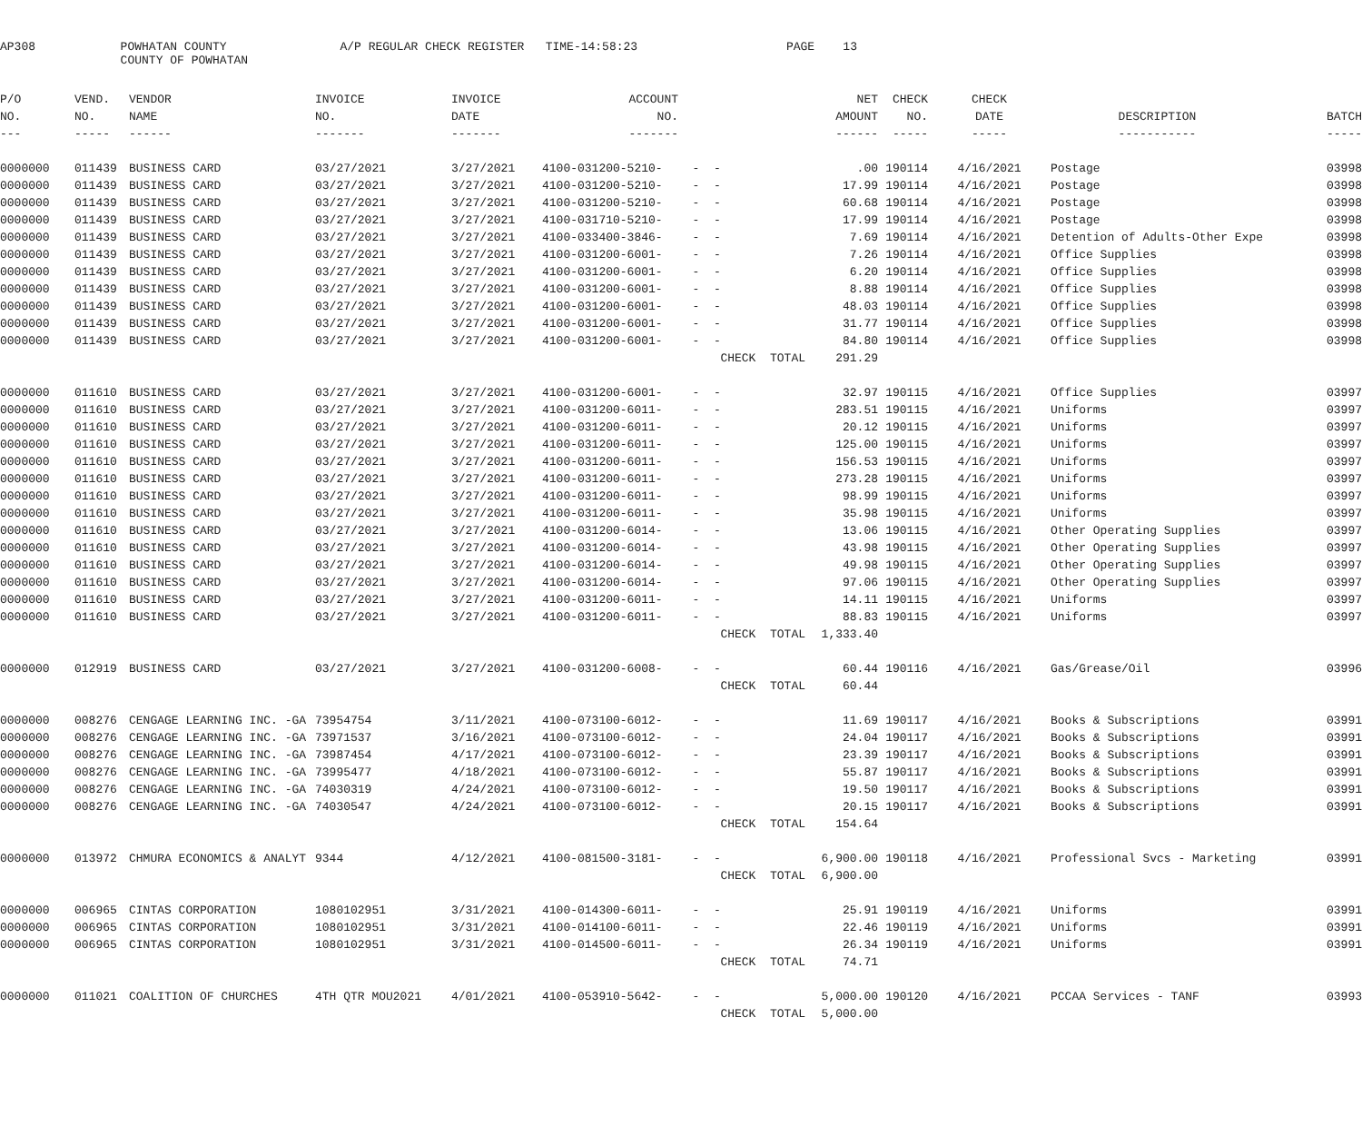AP308 POWHATAN COUNTY A/P REGULAR CHECK REGISTER TIME-14:58:23 PAGE 13
COUNTY OF POWHATAN
| P/O | VEND. | VENDOR | INVOICE | INVOICE | ACCOUNT | | NET | CHECK | CHECK | | |
| --- | --- | --- | --- | --- | --- | --- | --- | --- | --- | --- | --- |
| NO. | NO. | NAME | NO. | DATE | NO. | | AMOUNT | NO. | DATE | DESCRIPTION | BATCH |
| --- | ----- | ------ | ------- | ------- | ------- | | ------ | ----- | ----- | ----------- | ----- |
| 0000000 | 011439 | BUSINESS CARD | 03/27/2021 | 3/27/2021 | 4100-031200-5210- | - - | .00 | 190114 | 4/16/2021 | Postage | 03998 |
| 0000000 | 011439 | BUSINESS CARD | 03/27/2021 | 3/27/2021 | 4100-031200-5210- | - - | 17.99 | 190114 | 4/16/2021 | Postage | 03998 |
| 0000000 | 011439 | BUSINESS CARD | 03/27/2021 | 3/27/2021 | 4100-031200-5210- | - - | 60.68 | 190114 | 4/16/2021 | Postage | 03998 |
| 0000000 | 011439 | BUSINESS CARD | 03/27/2021 | 3/27/2021 | 4100-031710-5210- | - - | 17.99 | 190114 | 4/16/2021 | Postage | 03998 |
| 0000000 | 011439 | BUSINESS CARD | 03/27/2021 | 3/27/2021 | 4100-033400-3846- | - - | 7.69 | 190114 | 4/16/2021 | Detention of Adults-Other Expe | 03998 |
| 0000000 | 011439 | BUSINESS CARD | 03/27/2021 | 3/27/2021 | 4100-031200-6001- | - - | 7.26 | 190114 | 4/16/2021 | Office Supplies | 03998 |
| 0000000 | 011439 | BUSINESS CARD | 03/27/2021 | 3/27/2021 | 4100-031200-6001- | - - | 6.20 | 190114 | 4/16/2021 | Office Supplies | 03998 |
| 0000000 | 011439 | BUSINESS CARD | 03/27/2021 | 3/27/2021 | 4100-031200-6001- | - - | 8.88 | 190114 | 4/16/2021 | Office Supplies | 03998 |
| 0000000 | 011439 | BUSINESS CARD | 03/27/2021 | 3/27/2021 | 4100-031200-6001- | - - | 48.03 | 190114 | 4/16/2021 | Office Supplies | 03998 |
| 0000000 | 011439 | BUSINESS CARD | 03/27/2021 | 3/27/2021 | 4100-031200-6001- | - - | 31.77 | 190114 | 4/16/2021 | Office Supplies | 03998 |
| 0000000 | 011439 | BUSINESS CARD | 03/27/2021 | 3/27/2021 | 4100-031200-6001- | - - | 84.80 | 190114 | 4/16/2021 | Office Supplies | 03998 |
| | | | | | | CHECK TOTAL | 291.29 | | | | |
| 0000000 | 011610 | BUSINESS CARD | 03/27/2021 | 3/27/2021 | 4100-031200-6001- | - - | 32.97 | 190115 | 4/16/2021 | Office Supplies | 03997 |
| 0000000 | 011610 | BUSINESS CARD | 03/27/2021 | 3/27/2021 | 4100-031200-6011- | - - | 283.51 | 190115 | 4/16/2021 | Uniforms | 03997 |
| 0000000 | 011610 | BUSINESS CARD | 03/27/2021 | 3/27/2021 | 4100-031200-6011- | - - | 20.12 | 190115 | 4/16/2021 | Uniforms | 03997 |
| 0000000 | 011610 | BUSINESS CARD | 03/27/2021 | 3/27/2021 | 4100-031200-6011- | - - | 125.00 | 190115 | 4/16/2021 | Uniforms | 03997 |
| 0000000 | 011610 | BUSINESS CARD | 03/27/2021 | 3/27/2021 | 4100-031200-6011- | - - | 156.53 | 190115 | 4/16/2021 | Uniforms | 03997 |
| 0000000 | 011610 | BUSINESS CARD | 03/27/2021 | 3/27/2021 | 4100-031200-6011- | - - | 273.28 | 190115 | 4/16/2021 | Uniforms | 03997 |
| 0000000 | 011610 | BUSINESS CARD | 03/27/2021 | 3/27/2021 | 4100-031200-6011- | - - | 98.99 | 190115 | 4/16/2021 | Uniforms | 03997 |
| 0000000 | 011610 | BUSINESS CARD | 03/27/2021 | 3/27/2021 | 4100-031200-6011- | - - | 35.98 | 190115 | 4/16/2021 | Uniforms | 03997 |
| 0000000 | 011610 | BUSINESS CARD | 03/27/2021 | 3/27/2021 | 4100-031200-6014- | - - | 13.06 | 190115 | 4/16/2021 | Other Operating Supplies | 03997 |
| 0000000 | 011610 | BUSINESS CARD | 03/27/2021 | 3/27/2021 | 4100-031200-6014- | - - | 43.98 | 190115 | 4/16/2021 | Other Operating Supplies | 03997 |
| 0000000 | 011610 | BUSINESS CARD | 03/27/2021 | 3/27/2021 | 4100-031200-6014- | - - | 49.98 | 190115 | 4/16/2021 | Other Operating Supplies | 03997 |
| 0000000 | 011610 | BUSINESS CARD | 03/27/2021 | 3/27/2021 | 4100-031200-6014- | - - | 97.06 | 190115 | 4/16/2021 | Other Operating Supplies | 03997 |
| 0000000 | 011610 | BUSINESS CARD | 03/27/2021 | 3/27/2021 | 4100-031200-6011- | - - | 14.11 | 190115 | 4/16/2021 | Uniforms | 03997 |
| 0000000 | 011610 | BUSINESS CARD | 03/27/2021 | 3/27/2021 | 4100-031200-6011- | - - | 88.83 | 190115 | 4/16/2021 | Uniforms | 03997 |
| | | | | | | CHECK TOTAL | 1,333.40 | | | | |
| 0000000 | 012919 | BUSINESS CARD | 03/27/2021 | 3/27/2021 | 4100-031200-6008- | - - | 60.44 | 190116 | 4/16/2021 | Gas/Grease/Oil | 03996 |
| | | | | | | CHECK TOTAL | 60.44 | | | | |
| 0000000 | 008276 | CENGAGE LEARNING INC. -GA | 73954754 | 3/11/2021 | 4100-073100-6012- | - - | 11.69 | 190117 | 4/16/2021 | Books & Subscriptions | 03991 |
| 0000000 | 008276 | CENGAGE LEARNING INC. -GA | 73971537 | 3/16/2021 | 4100-073100-6012- | - - | 24.04 | 190117 | 4/16/2021 | Books & Subscriptions | 03991 |
| 0000000 | 008276 | CENGAGE LEARNING INC. -GA | 73987454 | 4/17/2021 | 4100-073100-6012- | - - | 23.39 | 190117 | 4/16/2021 | Books & Subscriptions | 03991 |
| 0000000 | 008276 | CENGAGE LEARNING INC. -GA | 73995477 | 4/18/2021 | 4100-073100-6012- | - - | 55.87 | 190117 | 4/16/2021 | Books & Subscriptions | 03991 |
| 0000000 | 008276 | CENGAGE LEARNING INC. -GA | 74030319 | 4/24/2021 | 4100-073100-6012- | - - | 19.50 | 190117 | 4/16/2021 | Books & Subscriptions | 03991 |
| 0000000 | 008276 | CENGAGE LEARNING INC. -GA | 74030547 | 4/24/2021 | 4100-073100-6012- | - - | 20.15 | 190117 | 4/16/2021 | Books & Subscriptions | 03991 |
| | | | | | | CHECK TOTAL | 154.64 | | | | |
| 0000000 | 013972 | CHMURA ECONOMICS & ANALYT | 9344 | 4/12/2021 | 4100-081500-3181- | - - | 6,900.00 | 190118 | 4/16/2021 | Professional Svcs - Marketing | 03991 |
| | | | | | | CHECK TOTAL | 6,900.00 | | | | |
| 0000000 | 006965 | CINTAS CORPORATION | 1080102951 | 3/31/2021 | 4100-014300-6011- | - - | 25.91 | 190119 | 4/16/2021 | Uniforms | 03991 |
| 0000000 | 006965 | CINTAS CORPORATION | 1080102951 | 3/31/2021 | 4100-014100-6011- | - - | 22.46 | 190119 | 4/16/2021 | Uniforms | 03991 |
| 0000000 | 006965 | CINTAS CORPORATION | 1080102951 | 3/31/2021 | 4100-014500-6011- | - - | 26.34 | 190119 | 4/16/2021 | Uniforms | 03991 |
| | | | | | | CHECK TOTAL | 74.71 | | | | |
| 0000000 | 011021 | COALITION OF CHURCHES | 4TH QTR MOU2021 | 4/01/2021 | 4100-053910-5642- | - - | 5,000.00 | 190120 | 4/16/2021 | PCCAA Services - TANF | 03993 |
| | | | | | | CHECK TOTAL | 5,000.00 | | | | |